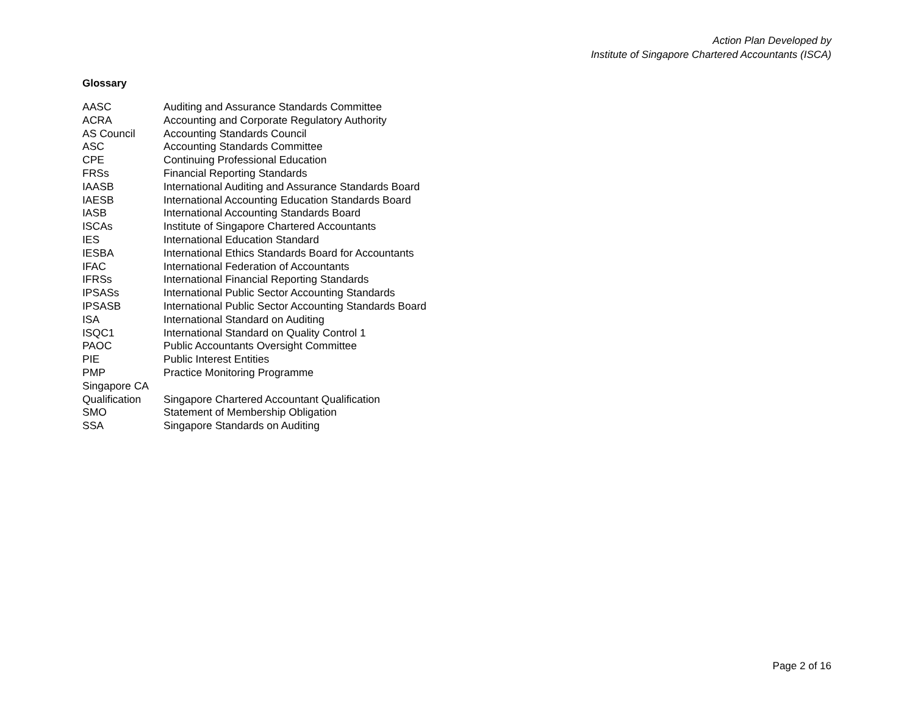Action Plan Developed by
Institute of Singapore Chartered Accountants (ISCA)
Glossary
| AASC | Auditing and Assurance Standards Committee |
| ACRA | Accounting and Corporate Regulatory Authority |
| AS Council | Accounting Standards Council |
| ASC | Accounting Standards Committee |
| CPE | Continuing Professional Education |
| FRSs | Financial Reporting Standards |
| IAASB | International Auditing and Assurance Standards Board |
| IAESB | International Accounting Education Standards Board |
| IASB | International Accounting Standards Board |
| ISCAs | Institute of Singapore Chartered Accountants |
| IES | International Education Standard |
| IESBA | International Ethics Standards Board for Accountants |
| IFAC | International Federation of Accountants |
| IFRSs | International Financial Reporting Standards |
| IPSASs | International Public Sector Accounting Standards |
| IPSASB | International Public Sector Accounting Standards Board |
| ISA | International Standard on Auditing |
| ISQC1 | International Standard on Quality Control 1 |
| PAOC | Public Accountants Oversight Committee |
| PIE | Public Interest Entities |
| PMP | Practice Monitoring Programme |
| Singapore CA Qualification | Singapore Chartered Accountant Qualification |
| SMO | Statement of Membership Obligation |
| SSA | Singapore Standards on Auditing |
Page 2 of 16